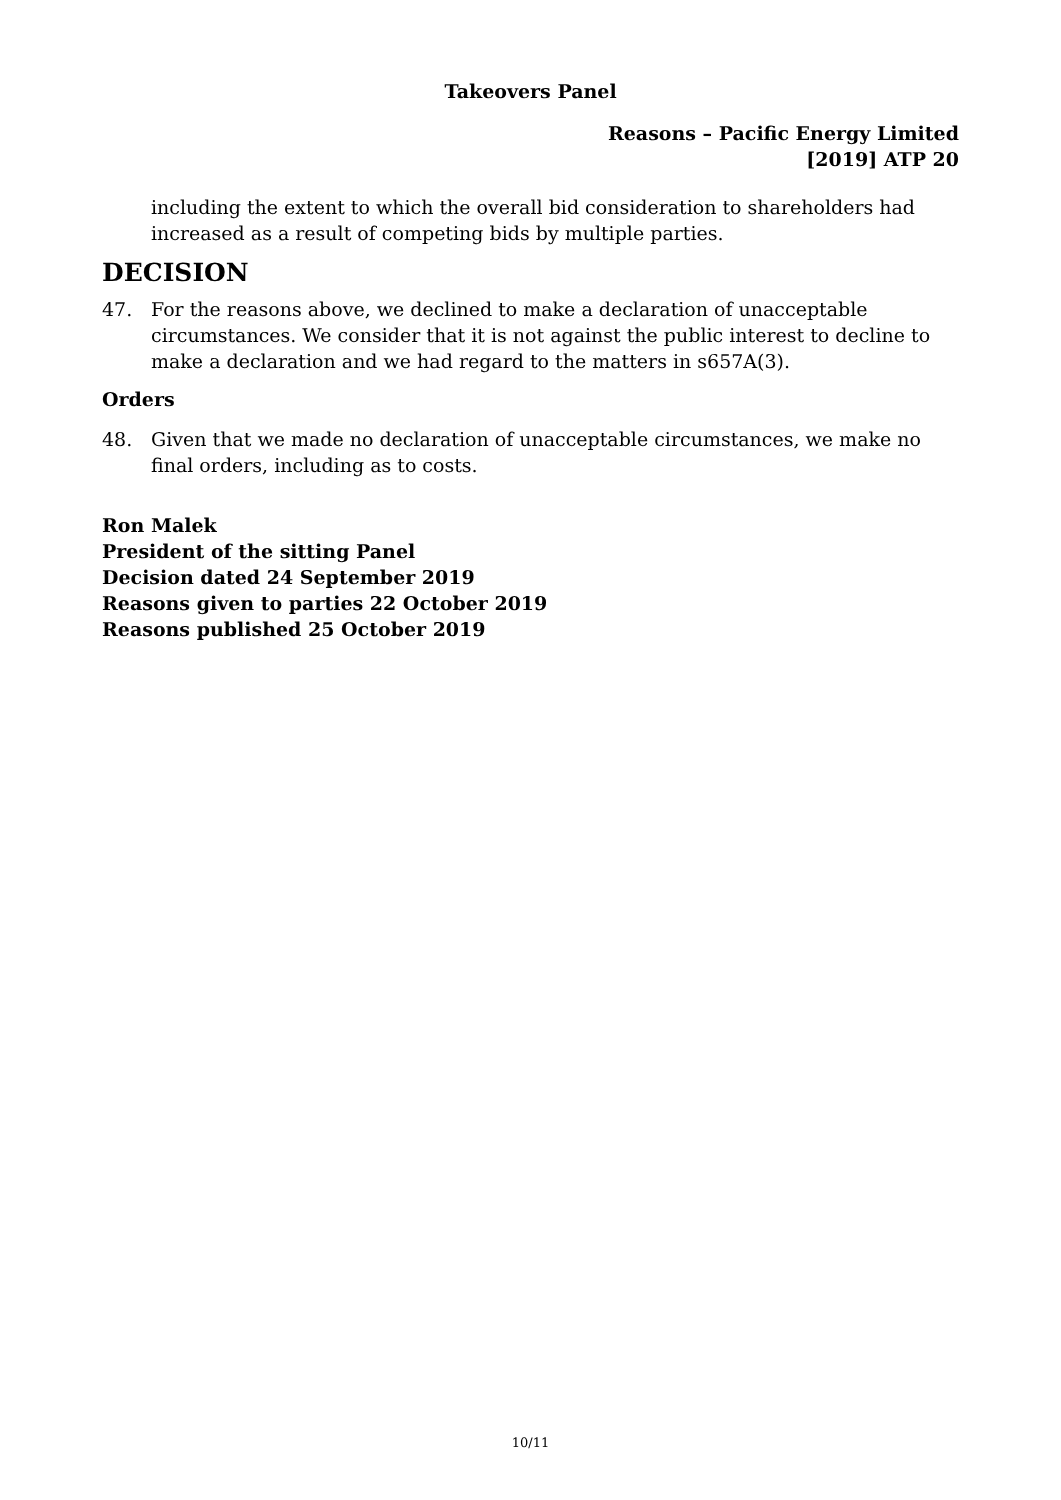Takeovers Panel
Reasons – Pacific Energy Limited
[2019] ATP 20
including the extent to which the overall bid consideration to shareholders had increased as a result of competing bids by multiple parties.
DECISION
47. For the reasons above, we declined to make a declaration of unacceptable circumstances. We consider that it is not against the public interest to decline to make a declaration and we had regard to the matters in s657A(3).
Orders
48. Given that we made no declaration of unacceptable circumstances, we make no final orders, including as to costs.
Ron Malek
President of the sitting Panel
Decision dated 24 September 2019
Reasons given to parties 22 October 2019
Reasons published 25 October 2019
10/11